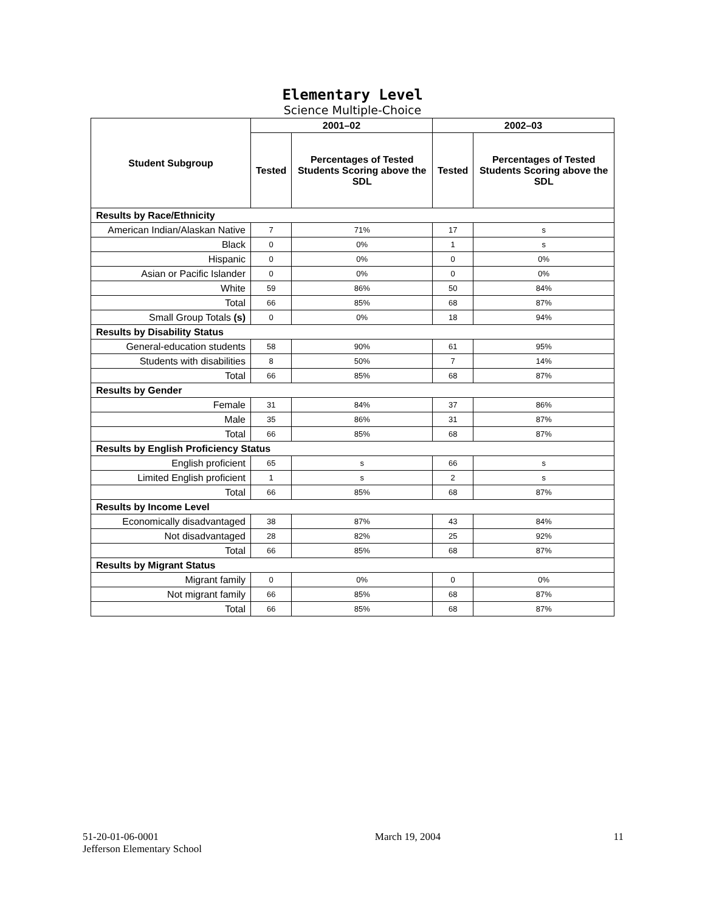Elementary Level
Science Multiple-Choice
| Student Subgroup | 2001–02 | | 2002–03 | |
| --- | --- | --- | --- | --- |
| | Tested | Percentages of Tested Students Scoring above the SDL | Tested | Percentages of Tested Students Scoring above the SDL |
| Results by Race/Ethnicity | | | | |
| American Indian/Alaskan Native | 7 | 71% | 17 | s |
| Black | 0 | 0% | 1 | s |
| Hispanic | 0 | 0% | 0 | 0% |
| Asian or Pacific Islander | 0 | 0% | 0 | 0% |
| White | 59 | 86% | 50 | 84% |
| Total | 66 | 85% | 68 | 87% |
| Small Group Totals (s) | 0 | 0% | 18 | 94% |
| Results by Disability Status | | | | |
| General-education students | 58 | 90% | 61 | 95% |
| Students with disabilities | 8 | 50% | 7 | 14% |
| Total | 66 | 85% | 68 | 87% |
| Results by Gender | | | | |
| Female | 31 | 84% | 37 | 86% |
| Male | 35 | 86% | 31 | 87% |
| Total | 66 | 85% | 68 | 87% |
| Results by English Proficiency Status | | | | |
| English proficient | 65 | s | 66 | s |
| Limited English proficient | 1 | s | 2 | s |
| Total | 66 | 85% | 68 | 87% |
| Results by Income Level | | | | |
| Economically disadvantaged | 38 | 87% | 43 | 84% |
| Not disadvantaged | 28 | 82% | 25 | 92% |
| Total | 66 | 85% | 68 | 87% |
| Results by Migrant Status | | | | |
| Migrant family | 0 | 0% | 0 | 0% |
| Not migrant family | 66 | 85% | 68 | 87% |
| Total | 66 | 85% | 68 | 87% |
51-20-01-06-0001
Jefferson Elementary School
March 19, 2004 11